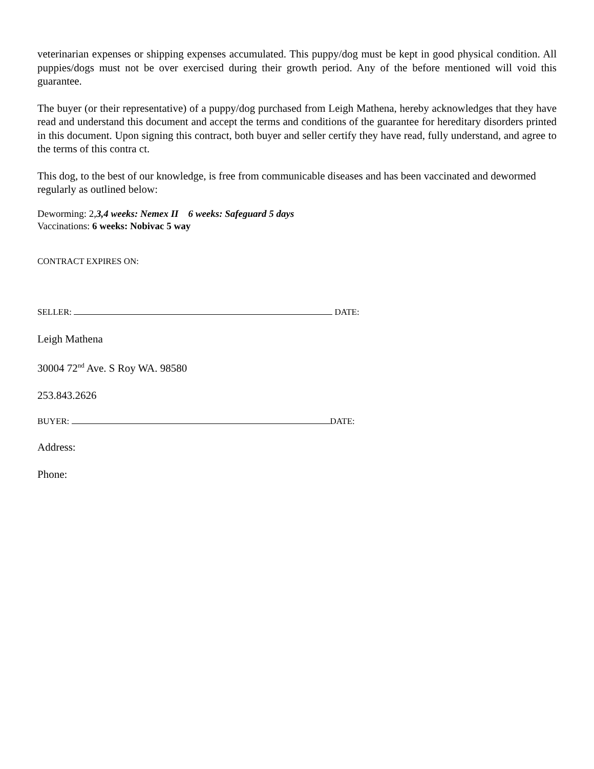veterinarian expenses or shipping expenses accumulated. This puppy/dog must be kept in good physical condition. All puppies/dogs must not be over exercised during their growth period. Any of the before mentioned will void this guarantee.
The buyer (or their representative) of a puppy/dog purchased from Leigh Mathena, hereby acknowledges that they have read and understand this document and accept the terms and conditions of the guarantee for hereditary disorders printed in this document. Upon signing this contract, both buyer and seller certify they have read, fully understand, and agree to the terms of this contra ct.
This dog, to the best of our knowledge, is free from communicable diseases and has been vaccinated and dewormed regularly as outlined below:
Deworming: 2,3,4 weeks: Nemex II 6 weeks: Safeguard 5 days
Vaccinations: 6 weeks: Nobivac 5 way
CONTRACT EXPIRES ON:
SELLER: DATE:
Leigh Mathena
30004 72<sup>nd</sup> Ave. S Roy WA. 98580
253.843.2626
BUYER: DATE:
Address:
Phone: